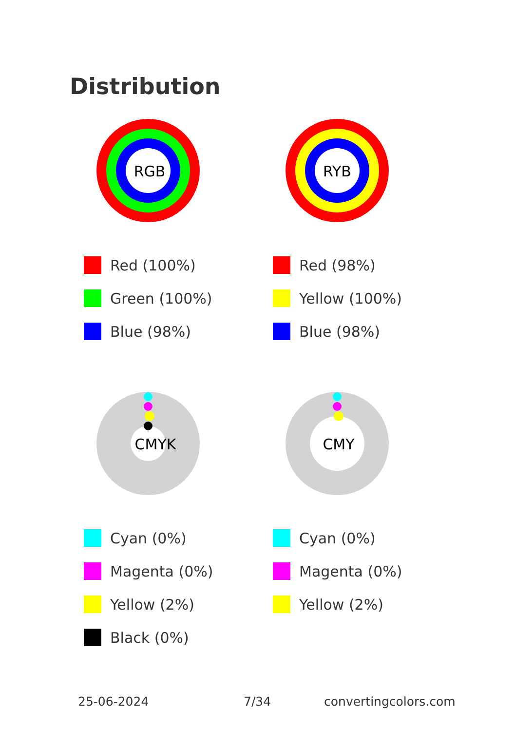Distribution
RGB
Red (100%)
Green (100%)
Blue (98%)
RYB
Red (98%)
Yellow (100%)
Blue (98%)
CMYK
Cyan (0%)
Magenta (0%)
Yellow (2%)
Black (0%)
CMY
Cyan (0%)
Magenta (0%)
Yellow (2%)
25-06-2024 7/34 convertingcolors.com